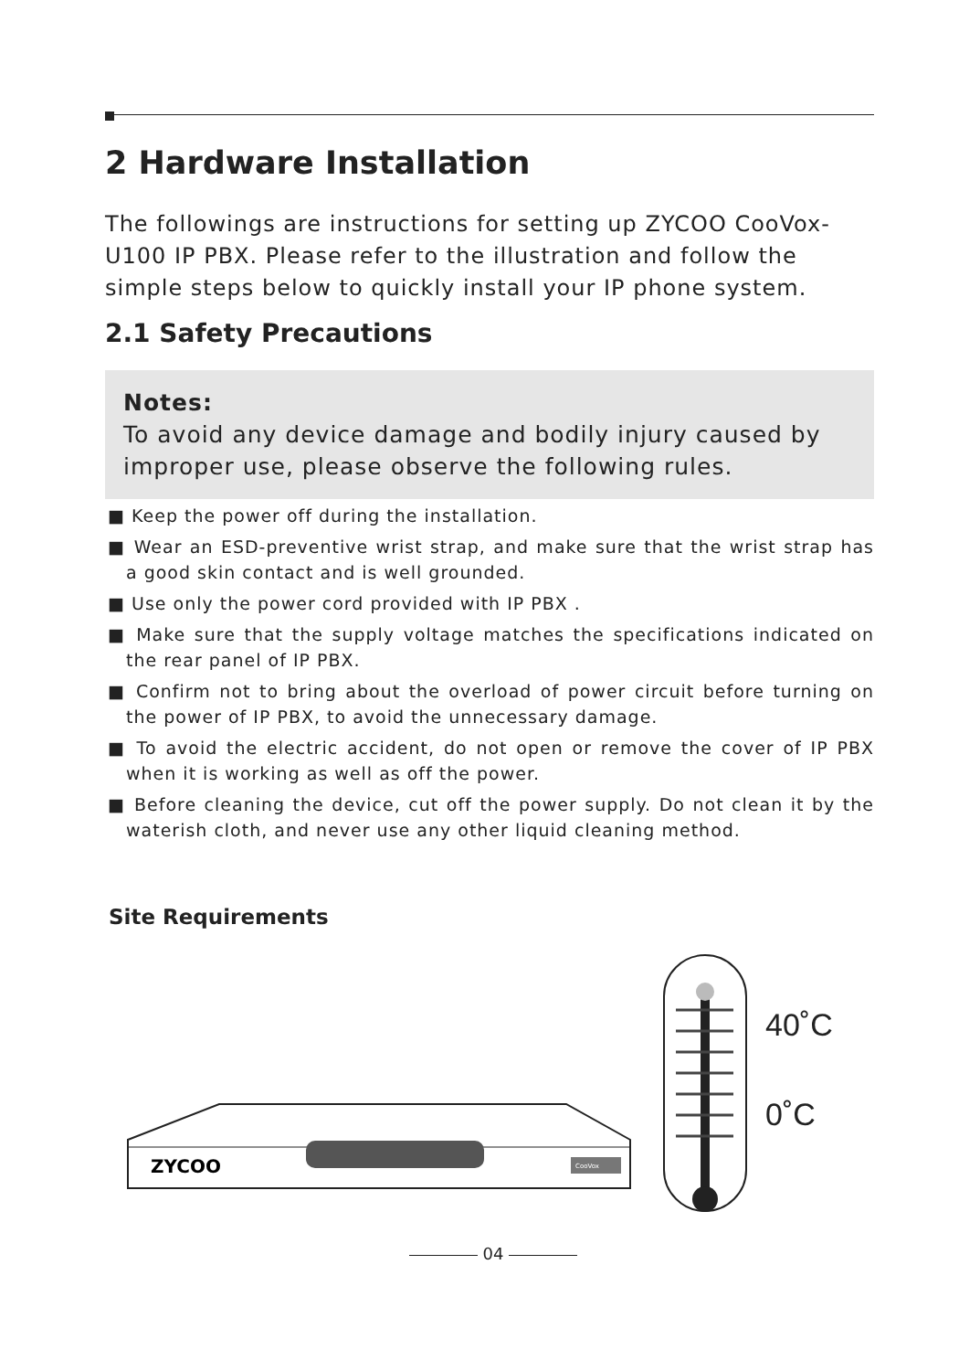2 Hardware Installation
The followings are instructions for setting up ZYCOO CooVox-U100 IP PBX. Please refer to the illustration and follow the simple steps below to quickly install your IP phone system.
2.1 Safety Precautions
Notes:
To avoid any device damage and bodily injury caused by improper use, please observe the following rules.
■ Keep the power off during the installation.
■ Wear an ESD-preventive wrist strap, and make sure that the wrist strap has a good skin contact and is well grounded.
■ Use only the power cord provided with IP PBX .
■ Make sure that the supply voltage matches the specifications indicated on the rear panel of IP PBX.
■ Confirm not to bring about the overload of power circuit before turning on the power of IP PBX, to avoid the unnecessary damage.
■ To avoid the electric accident, do not open or remove the cover of IP PBX when it is working as well as off the power.
■ Before cleaning the device, cut off the power supply. Do not clean it by the waterish cloth, and never use any other liquid cleaning method.
Site Requirements
ZYCOO
CooVox
40˚C
0˚C
04